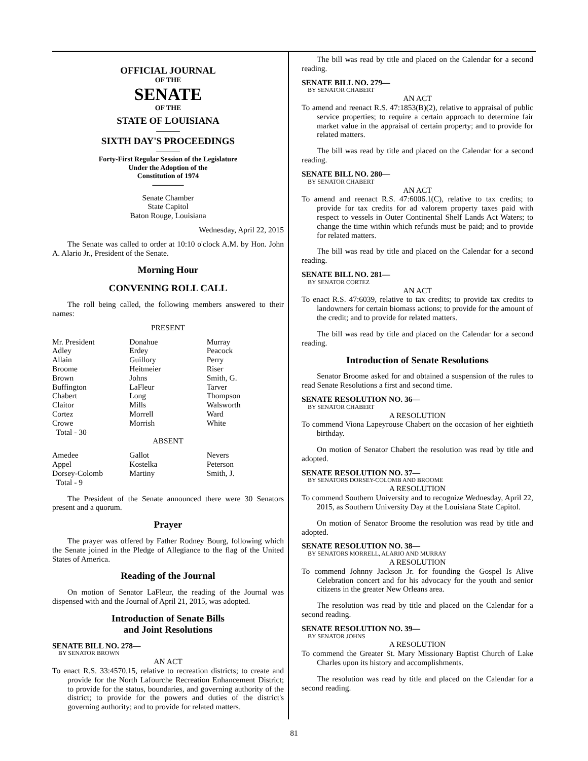OFFICIAL JOURNAL
OF THE
SENATE
OF THE
STATE OF LOUISIANA
———
SIXTH DAY'S PROCEEDINGS
———
Forty-First Regular Session of the Legislature
Under the Adoption of the
Constitution of 1974
————
Senate Chamber
State Capitol
Baton Rouge, Louisiana
Wednesday, April 22, 2015
The Senate was called to order at 10:10 o'clock A.M. by Hon. John A. Alario Jr., President of the Senate.
Morning Hour
CONVENING ROLL CALL
The roll being called, the following members answered to their names:
PRESENT
| Mr. President | Donahue | Murray |
| Adley | Erdey | Peacock |
| Allain | Guillory | Perry |
| Broome | Heitmeier | Riser |
| Brown | Johns | Smith, G. |
| Buffington | LaFleur | Tarver |
| Chabert | Long | Thompson |
| Claitor | Mills | Walsworth |
| Cortez | Morrell | Ward |
| Crowe | Morrish | White |
| Total - 30 | | |
ABSENT
| Amedee | Gallot | Nevers |
| Appel | Kostelka | Peterson |
| Dorsey-Colomb | Martiny | Smith, J. |
| Total - 9 | | |
The President of the Senate announced there were 30 Senators present and a quorum.
Prayer
The prayer was offered by Father Rodney Bourg, following which the Senate joined in the Pledge of Allegiance to the flag of the United States of America.
Reading of the Journal
On motion of Senator LaFleur, the reading of the Journal was dispensed with and the Journal of April 21, 2015, was adopted.
Introduction of Senate Bills
and Joint Resolutions
SENATE BILL NO. 278—
BY SENATOR BROWN
AN ACT
To enact R.S. 33:4570.15, relative to recreation districts; to create and provide for the North Lafourche Recreation Enhancement District; to provide for the status, boundaries, and governing authority of the district; to provide for the powers and duties of the district's governing authority; and to provide for related matters.
The bill was read by title and placed on the Calendar for a second reading.
SENATE BILL NO. 279—
BY SENATOR CHABERT
AN ACT
To amend and reenact R.S. 47:1853(B)(2), relative to appraisal of public service properties; to require a certain approach to determine fair market value in the appraisal of certain property; and to provide for related matters.
The bill was read by title and placed on the Calendar for a second reading.
SENATE BILL NO. 280—
BY SENATOR CHABERT
AN ACT
To amend and reenact R.S. 47:6006.1(C), relative to tax credits; to provide for tax credits for ad valorem property taxes paid with respect to vessels in Outer Continental Shelf Lands Act Waters; to change the time within which refunds must be paid; and to provide for related matters.
The bill was read by title and placed on the Calendar for a second reading.
SENATE BILL NO. 281—
BY SENATOR CORTEZ
AN ACT
To enact R.S. 47:6039, relative to tax credits; to provide tax credits to landowners for certain biomass actions; to provide for the amount of the credit; and to provide for related matters.
The bill was read by title and placed on the Calendar for a second reading.
Introduction of Senate Resolutions
Senator Broome asked for and obtained a suspension of the rules to read Senate Resolutions a first and second time.
SENATE RESOLUTION NO. 36—
BY SENATOR CHABERT
A RESOLUTION
To commend Viona Lapeyrouse Chabert on the occasion of her eightieth birthday.
On motion of Senator Chabert the resolution was read by title and adopted.
SENATE RESOLUTION NO. 37—
BY SENATORS DORSEY-COLOMB AND BROOME
A RESOLUTION
To commend Southern University and to recognize Wednesday, April 22, 2015, as Southern University Day at the Louisiana State Capitol.
On motion of Senator Broome the resolution was read by title and adopted.
SENATE RESOLUTION NO. 38—
BY SENATORS MORRELL, ALARIO AND MURRAY
A RESOLUTION
To commend Johnny Jackson Jr. for founding the Gospel Is Alive Celebration concert and for his advocacy for the youth and senior citizens in the greater New Orleans area.
The resolution was read by title and placed on the Calendar for a second reading.
SENATE RESOLUTION NO. 39—
BY SENATOR JOHNS
A RESOLUTION
To commend the Greater St. Mary Missionary Baptist Church of Lake Charles upon its history and accomplishments.
The resolution was read by title and placed on the Calendar for a second reading.
81